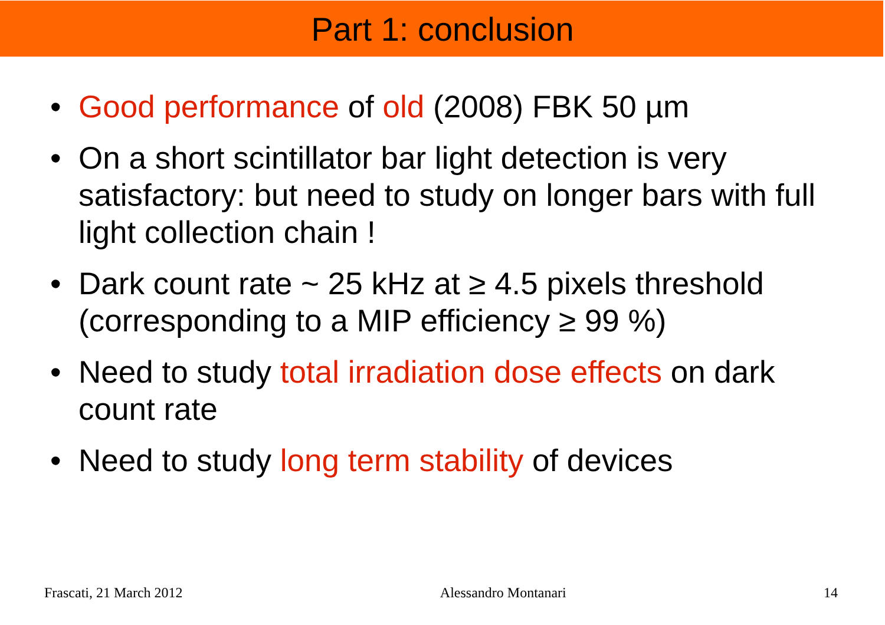Part 1: conclusion
• Good performance of old (2008) FBK 50 µm
• On a short scintillator bar light detection is very satisfactory: but need to study on longer bars with full light collection chain !
• Dark count rate ~ 25 kHz at ≥ 4.5 pixels threshold (corresponding to a MIP efficiency ≥ 99 %)
• Need to study total irradiation dose effects on dark count rate
• Need to study long term stability of devices
Frascati, 21 March 2012 Alessandro Montanari 14